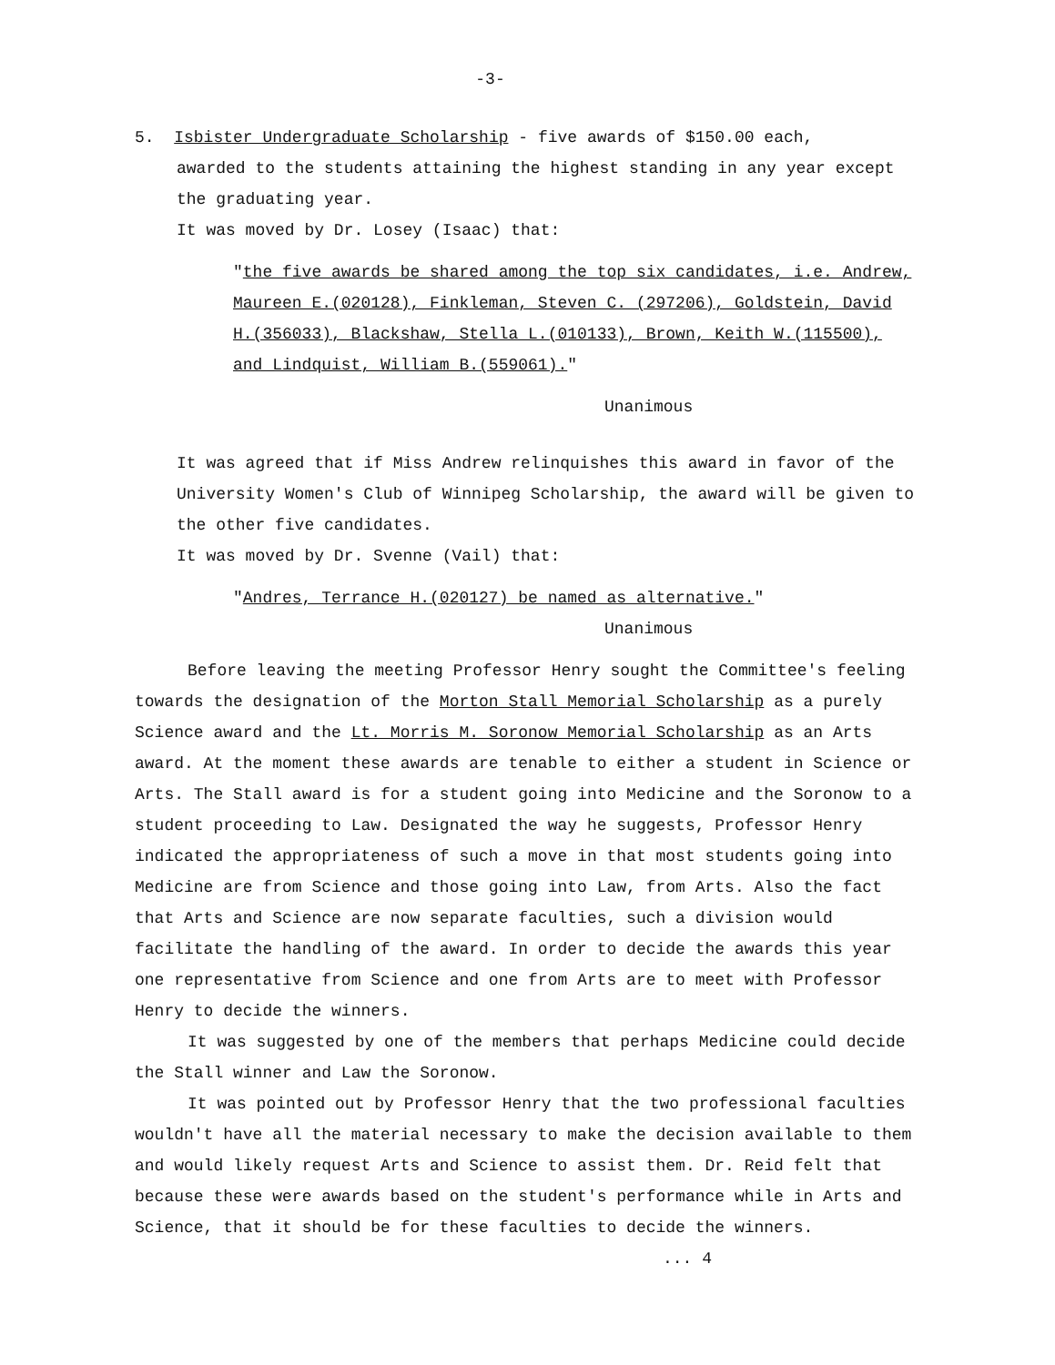-3-
5. Isbister Undergraduate Scholarship - five awards of $150.00 each,
awarded to the students attaining the highest standing in any year except the graduating year.
It was moved by Dr. Losey (Isaac) that:
"the five awards be shared among the top six candidates, i.e. Andrew, Maureen E.(020128), Finkleman, Steven C. (297206), Goldstein, David H.(356033), Blackshaw, Stella L.(010133), Brown, Keith W.(115500), and Lindquist, William B.(559061)."
Unanimous
It was agreed that if Miss Andrew relinquishes this award in favor of the University Women's Club of Winnipeg Scholarship, the award will be given to the other five candidates.
It was moved by Dr. Svenne (Vail) that:
"Andres, Terrance H.(020127) be named as alternative."
Unanimous
Before leaving the meeting Professor Henry sought the Committee's feeling towards the designation of the Morton Stall Memorial Scholarship as a purely Science award and the Lt. Morris M. Soronow Memorial Scholarship as an Arts award. At the moment these awards are tenable to either a student in Science or Arts. The Stall award is for a student going into Medicine and the Soronow to a student proceeding to Law. Designated the way he suggests, Professor Henry indicated the appropriateness of such a move in that most students going into Medicine are from Science and those going into Law, from Arts. Also the fact that Arts and Science are now separate faculties, such a division would facilitate the handling of the award. In order to decide the awards this year one representative from Science and one from Arts are to meet with Professor Henry to decide the winners.
It was suggested by one of the members that perhaps Medicine could decide the Stall winner and Law the Soronow.
It was pointed out by Professor Henry that the two professional faculties wouldn't have all the material necessary to make the decision available to them and would likely request Arts and Science to assist them. Dr. Reid felt that because these were awards based on the student's performance while in Arts and Science, that it should be for these faculties to decide the winners.
... 4